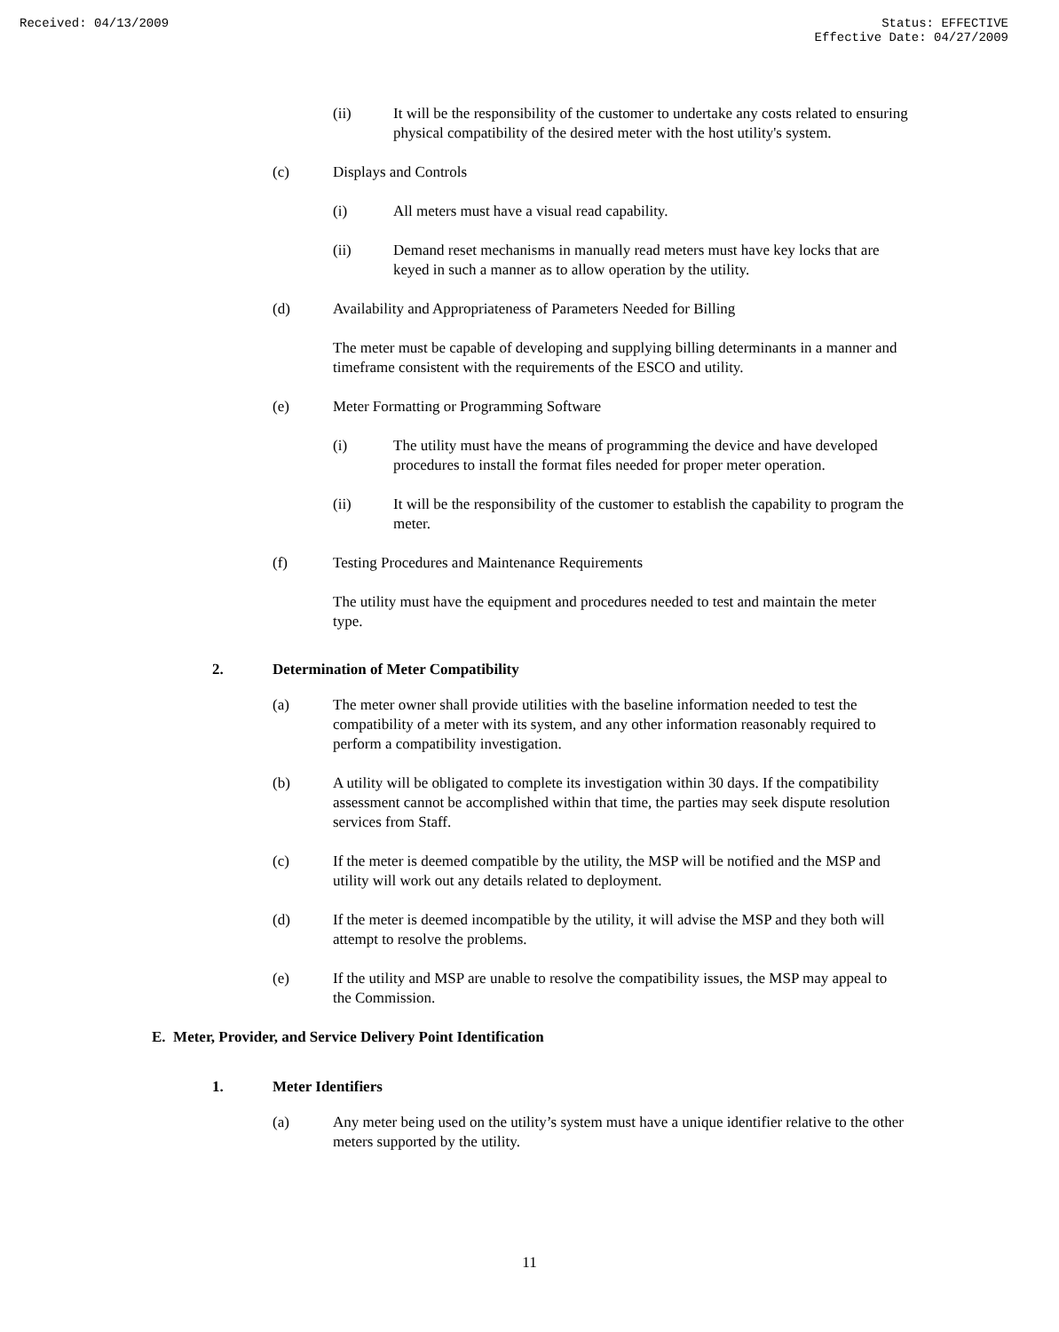Received: 04/13/2009 Status: EFFECTIVE
Effective Date: 04/27/2009
(ii) It will be the responsibility of the customer to undertake any costs related to ensuring physical compatibility of the desired meter with the host utility's system.
(c) Displays and Controls
(i) All meters must have a visual read capability.
(ii) Demand reset mechanisms in manually read meters must have key locks that are keyed in such a manner as to allow operation by the utility.
(d) Availability and Appropriateness of Parameters Needed for Billing
The meter must be capable of developing and supplying billing determinants in a manner and timeframe consistent with the requirements of the ESCO and utility.
(e) Meter Formatting or Programming Software
(i) The utility must have the means of programming the device and have developed procedures to install the format files needed for proper meter operation.
(ii) It will be the responsibility of the customer to establish the capability to program the meter.
(f) Testing Procedures and Maintenance Requirements
The utility must have the equipment and procedures needed to test and maintain the meter type.
2. Determination of Meter Compatibility
(a) The meter owner shall provide utilities with the baseline information needed to test the compatibility of a meter with its system, and any other information reasonably required to perform a compatibility investigation.
(b) A utility will be obligated to complete its investigation within 30 days. If the compatibility assessment cannot be accomplished within that time, the parties may seek dispute resolution services from Staff.
(c) If the meter is deemed compatible by the utility, the MSP will be notified and the MSP and utility will work out any details related to deployment.
(d) If the meter is deemed incompatible by the utility, it will advise the MSP and they both will attempt to resolve the problems.
(e) If the utility and MSP are unable to resolve the compatibility issues, the MSP may appeal to the Commission.
E. Meter, Provider, and Service Delivery Point Identification
1. Meter Identifiers
(a) Any meter being used on the utility’s system must have a unique identifier relative to the other meters supported by the utility.
11